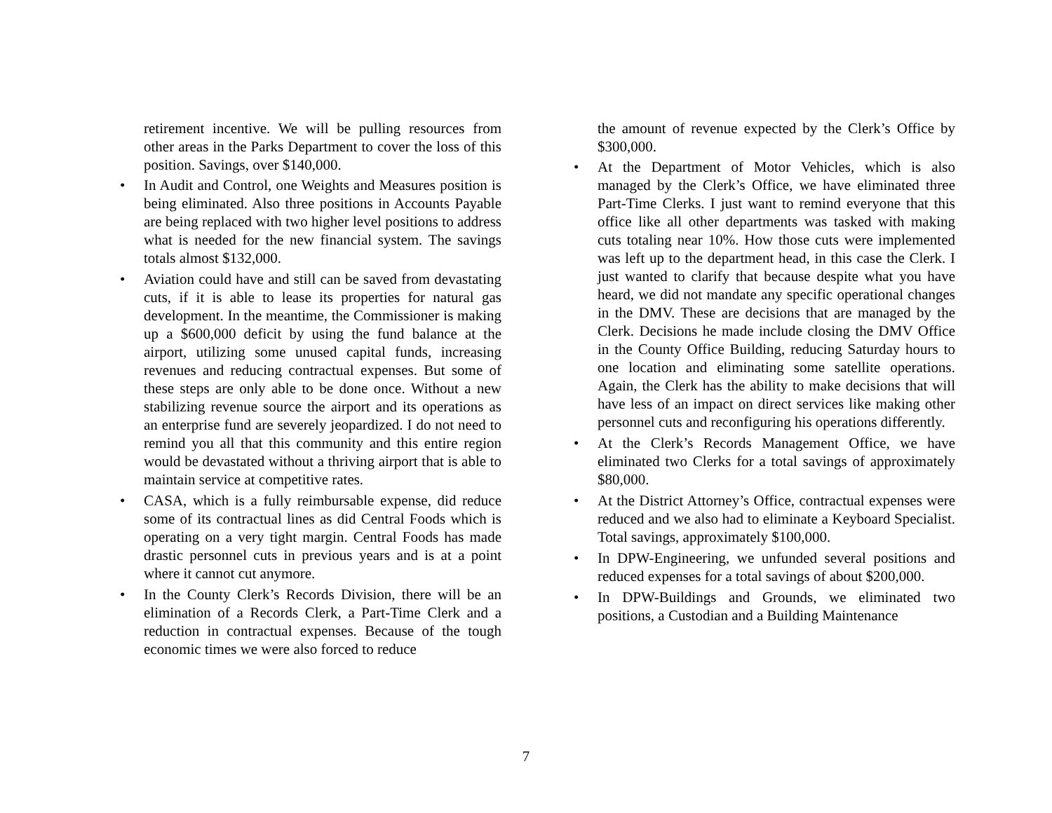retirement incentive. We will be pulling resources from other areas in the Parks Department to cover the loss of this position. Savings, over $140,000.
• In Audit and Control, one Weights and Measures position is being eliminated. Also three positions in Accounts Payable are being replaced with two higher level positions to address what is needed for the new financial system. The savings totals almost $132,000.
• Aviation could have and still can be saved from devastating cuts, if it is able to lease its properties for natural gas development. In the meantime, the Commissioner is making up a $600,000 deficit by using the fund balance at the airport, utilizing some unused capital funds, increasing revenues and reducing contractual expenses. But some of these steps are only able to be done once. Without a new stabilizing revenue source the airport and its operations as an enterprise fund are severely jeopardized. I do not need to remind you all that this community and this entire region would be devastated without a thriving airport that is able to maintain service at competitive rates.
• CASA, which is a fully reimbursable expense, did reduce some of its contractual lines as did Central Foods which is operating on a very tight margin. Central Foods has made drastic personnel cuts in previous years and is at a point where it cannot cut anymore.
• In the County Clerk’s Records Division, there will be an elimination of a Records Clerk, a Part-Time Clerk and a reduction in contractual expenses. Because of the tough economic times we were also forced to reduce
the amount of revenue expected by the Clerk’s Office by $300,000.
• At the Department of Motor Vehicles, which is also managed by the Clerk’s Office, we have eliminated three Part-Time Clerks. I just want to remind everyone that this office like all other departments was tasked with making cuts totaling near 10%. How those cuts were implemented was left up to the department head, in this case the Clerk. I just wanted to clarify that because despite what you have heard, we did not mandate any specific operational changes in the DMV. These are decisions that are managed by the Clerk. Decisions he made include closing the DMV Office in the County Office Building, reducing Saturday hours to one location and eliminating some satellite operations. Again, the Clerk has the ability to make decisions that will have less of an impact on direct services like making other personnel cuts and reconfiguring his operations differently.
• At the Clerk’s Records Management Office, we have eliminated two Clerks for a total savings of approximately $80,000.
• At the District Attorney’s Office, contractual expenses were reduced and we also had to eliminate a Keyboard Specialist. Total savings, approximately $100,000.
• In DPW-Engineering, we unfunded several positions and reduced expenses for a total savings of about $200,000.
• In DPW-Buildings and Grounds, we eliminated two positions, a Custodian and a Building Maintenance
7